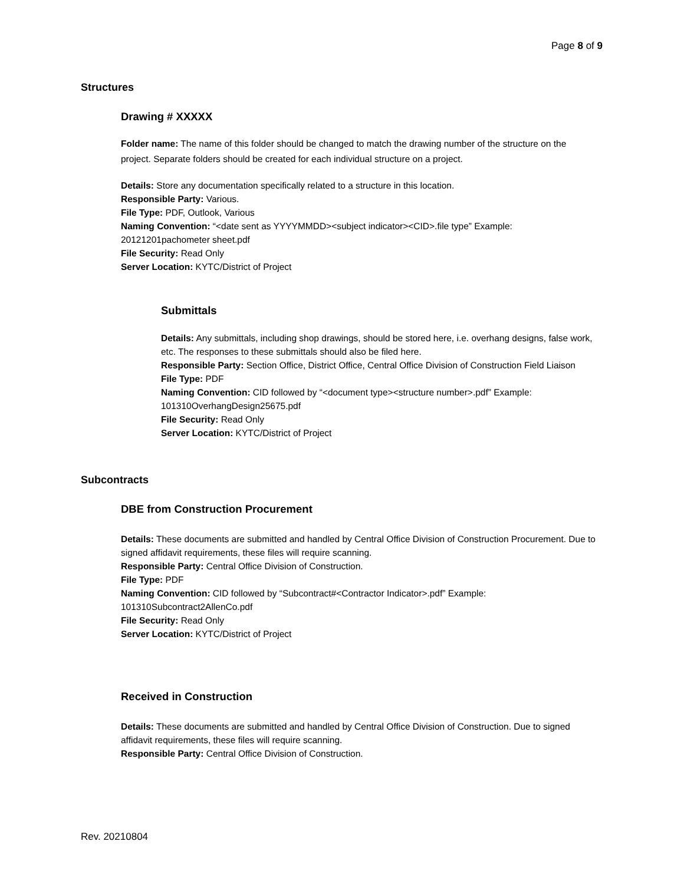Page 8 of 9
Structures
Drawing # XXXXX
Folder name: The name of this folder should be changed to match the drawing number of the structure on the project. Separate folders should be created for each individual structure on a project.
Details: Store any documentation specifically related to a structure in this location.
Responsible Party: Various.
File Type: PDF, Outlook, Various
Naming Convention: “<date sent as YYYYMMDD><subject indicator><CID>.file type” Example: 20121201pachometer sheet.pdf
File Security: Read Only
Server Location: KYTC/District of Project
Submittals
Details: Any submittals, including shop drawings, should be stored here, i.e. overhang designs, false work, etc. The responses to these submittals should also be filed here.
Responsible Party: Section Office, District Office, Central Office Division of Construction Field Liaison
File Type: PDF
Naming Convention: CID followed by “<document type><structure number>.pdf” Example: 101310OverhangDesign25675.pdf
File Security: Read Only
Server Location: KYTC/District of Project
Subcontracts
DBE from Construction Procurement
Details: These documents are submitted and handled by Central Office Division of Construction Procurement. Due to signed affidavit requirements, these files will require scanning.
Responsible Party: Central Office Division of Construction.
File Type: PDF
Naming Convention: CID followed by “Subcontract#<Contractor Indicator>.pdf” Example: 101310Subcontract2AllenCo.pdf
File Security: Read Only
Server Location: KYTC/District of Project
Received in Construction
Details: These documents are submitted and handled by Central Office Division of Construction. Due to signed affidavit requirements, these files will require scanning.
Responsible Party: Central Office Division of Construction.
Rev. 20210804